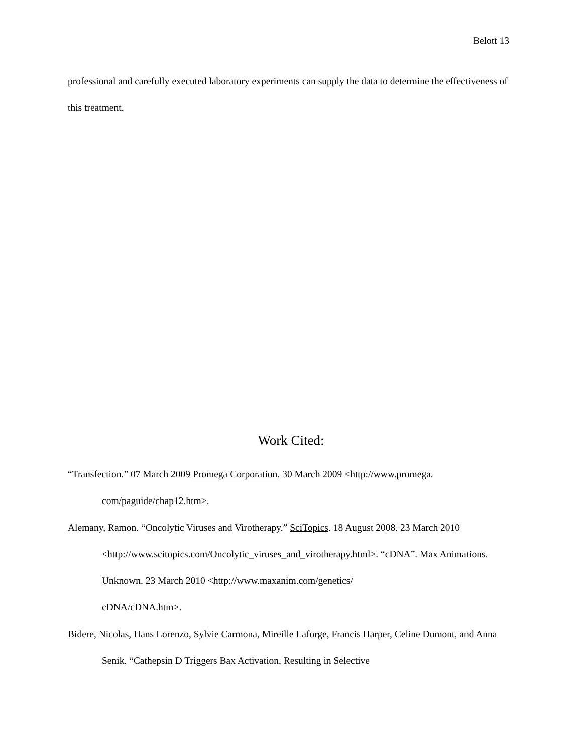Belott 13
professional and carefully executed laboratory experiments can supply the data to determine the effectiveness of this treatment.
Work Cited:
“Transfection.” 07 March 2009 Promega Corporation. 30 March 2009 <http://www.promega.
com/paguide/chap12.htm>.
Alemany, Ramon. “Oncolytic Viruses and Virotherapy.” SciTopics. 18 August 2008. 23 March 2010 <http://www.scitopics.com/Oncolytic_viruses_and_virotherapy.html>. “cDNA”. Max Animations. Unknown. 23 March 2010 <http://www.maxanim.com/genetics/
cDNA/cDNA.htm>.
Bidere, Nicolas, Hans Lorenzo, Sylvie Carmona, Mireille Laforge, Francis Harper, Celine Dumont, and Anna Senik. “Cathepsin D Triggers Bax Activation, Resulting in Selective